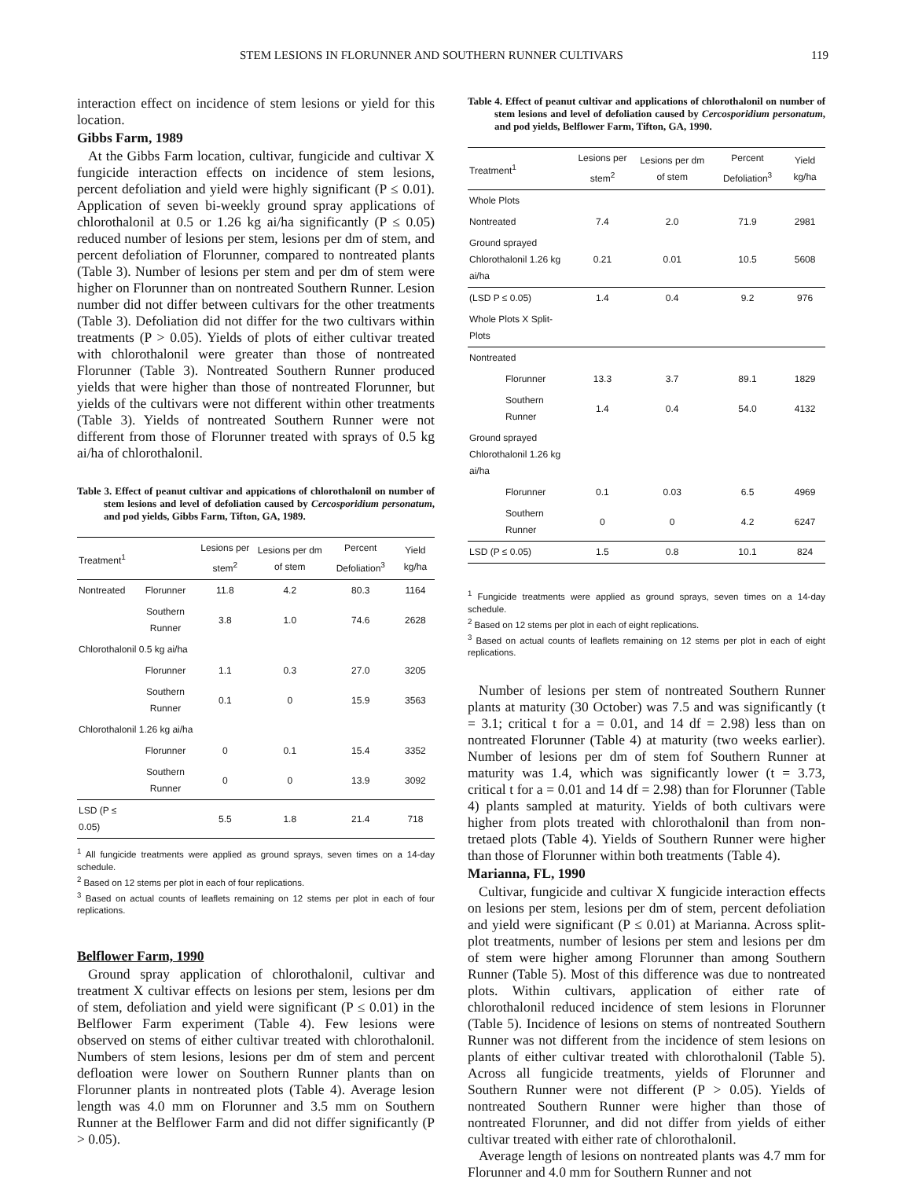STEM LESIONS IN FLORUNNER AND SOUTHERN RUNNER CULTIVARS 119
interaction effect on incidence of stem lesions or yield for this location.
Gibbs Farm, 1989
At the Gibbs Farm location, cultivar, fungicide and cultivar X fungicide interaction effects on incidence of stem lesions, percent defoliation and yield were highly significant (P ≤ 0.01). Application of seven bi-weekly ground spray applications of chlorothalonil at 0.5 or 1.26 kg ai/ha significantly (P ≤ 0.05) reduced number of lesions per stem, lesions per dm of stem, and percent defoliation of Florunner, compared to nontreated plants (Table 3). Number of lesions per stem and per dm of stem were higher on Florunner than on nontreated Southern Runner. Lesion number did not differ between cultivars for the other treatments (Table 3). Defoliation did not differ for the two cultivars within treatments (P > 0.05). Yields of plots of either cultivar treated with chlorothalonil were greater than those of nontreated Florunner (Table 3). Nontreated Southern Runner produced yields that were higher than those of nontreated Florunner, but yields of the cultivars were not different within other treatments (Table 3). Yields of nontreated Southern Runner were not different from those of Florunner treated with sprays of 0.5 kg ai/ha of chlorothalonil.
Table 3. Effect of peanut cultivar and appications of chlorothalonil on number of stem lesions and level of defoliation caused by Cercosporidium personatum, and pod yields, Gibbs Farm, Tifton, GA, 1989.
| Treatment<sup>1</sup> | | Lesions per stem<sup>2</sup> | Lesions per dm of stem | Percent Defoliation<sup>3</sup> | Yield kg/ha |
| --- | --- | --- | --- | --- | --- |
| Nontreated | Florunner | 11.8 | 4.2 | 80.3 | 1164 |
| | Southern Runner | 3.8 | 1.0 | 74.6 | 2628 |
| Chlorothalonil 0.5 kg ai/ha | | | | | |
| | Florunner | 1.1 | 0.3 | 27.0 | 3205 |
| | Southern Runner | 0.1 | 0 | 15.9 | 3563 |
| Chlorothalonil 1.26 kg ai/ha | | | | | |
| | Florunner | 0 | 0.1 | 15.4 | 3352 |
| | Southern Runner | 0 | 0 | 13.9 | 3092 |
| LSD (P ≤ 0.05) | | 5.5 | 1.8 | 21.4 | 718 |
<sup>1</sup> All fungicide treatments were applied as ground sprays, seven times on a 14-day schedule.
<sup>2</sup> Based on 12 stems per plot in each of four replications.
<sup>3</sup> Based on actual counts of leaflets remaining on 12 stems per plot in each of four replications.
Belflower Farm, 1990
Ground spray application of chlorothalonil, cultivar and treatment X cultivar effects on lesions per stem, lesions per dm of stem, defoliation and yield were significant (P ≤ 0.01) in the Belflower Farm experiment (Table 4). Few lesions were observed on stems of either cultivar treated with chlorothalonil. Numbers of stem lesions, lesions per dm of stem and percent defloation were lower on Southern Runner plants than on Florunner plants in nontreated plots (Table 4). Average lesion length was 4.0 mm on Florunner and 3.5 mm on Southern Runner at the Belflower Farm and did not differ significantly (P > 0.05).
Table 4. Effect of peanut cultivar and applications of chlorothalonil on number of stem lesions and level of defoliation caused by Cercosporidium personatum, and pod yields, Belflower Farm, Tifton, GA, 1990.
| Treatment<sup>1</sup> | Lesions per stem<sup>2</sup> | Lesions per dm of stem | Percent Defoliation<sup>3</sup> | Yield kg/ha |
| --- | --- | --- | --- | --- |
| Whole Plots | | | | |
| Nontreated | 7.4 | 2.0 | 71.9 | 2981 |
| Ground sprayed Chlorothalonil 1.26 kg ai/ha | 0.21 | 0.01 | 10.5 | 5608 |
| (LSD P ≤ 0.05) | 1.4 | 0.4 | 9.2 | 976 |
| Whole Plots X Split-Plots | | | | |
| Nontreated | | | | |
| Florunner | 13.3 | 3.7 | 89.1 | 1829 |
| Southern Runner | 1.4 | 0.4 | 54.0 | 4132 |
| Ground sprayed Chlorothalonil 1.26 kg ai/ha | | | | |
| Florunner | 0.1 | 0.03 | 6.5 | 4969 |
| Southern Runner | 0 | 0 | 4.2 | 6247 |
| LSD (P ≤ 0.05) | 1.5 | 0.8 | 10.1 | 824 |
<sup>1</sup> Fungicide treatments were applied as ground sprays, seven times on a 14-day schedule.
<sup>2</sup> Based on 12 stems per plot in each of eight replications.
<sup>3</sup> Based on actual counts of leaflets remaining on 12 stems per plot in each of eight replications.
Number of lesions per stem of nontreated Southern Runner plants at maturity (30 October) was 7.5 and was significantly (t = 3.1; critical t for a = 0.01, and 14 df = 2.98) less than on nontreated Florunner (Table 4) at maturity (two weeks earlier). Number of lesions per dm of stem fof Southern Runner at maturity was 1.4, which was significantly lower (t = 3.73, critical t for a = 0.01 and 14 df = 2.98) than for Florunner (Table 4) plants sampled at maturity. Yields of both cultivars were higher from plots treated with chlorothalonil than from non-tretaed plots (Table 4). Yields of Southern Runner were higher than those of Florunner within both treatments (Table 4).
Marianna, FL, 1990
Cultivar, fungicide and cultivar X fungicide interaction effects on lesions per stem, lesions per dm of stem, percent defoliation and yield were significant (P ≤ 0.01) at Marianna. Across split-plot treatments, number of lesions per stem and lesions per dm of stem were higher among Florunner than among Southern Runner (Table 5). Most of this difference was due to nontreated plots. Within cultivars, application of either rate of chlorothalonil reduced incidence of stem lesions in Florunner (Table 5). Incidence of lesions on stems of nontreated Southern Runner was not different from the incidence of stem lesions on plants of either cultivar treated with chlorothalonil (Table 5). Across all fungicide treatments, yields of Florunner and Southern Runner were not different (P > 0.05). Yields of nontreated Southern Runner were higher than those of nontreated Florunner, and did not differ from yields of either cultivar treated with either rate of chlorothalonil.
Average length of lesions on nontreated plants was 4.7 mm for Florunner and 4.0 mm for Southern Runner and not